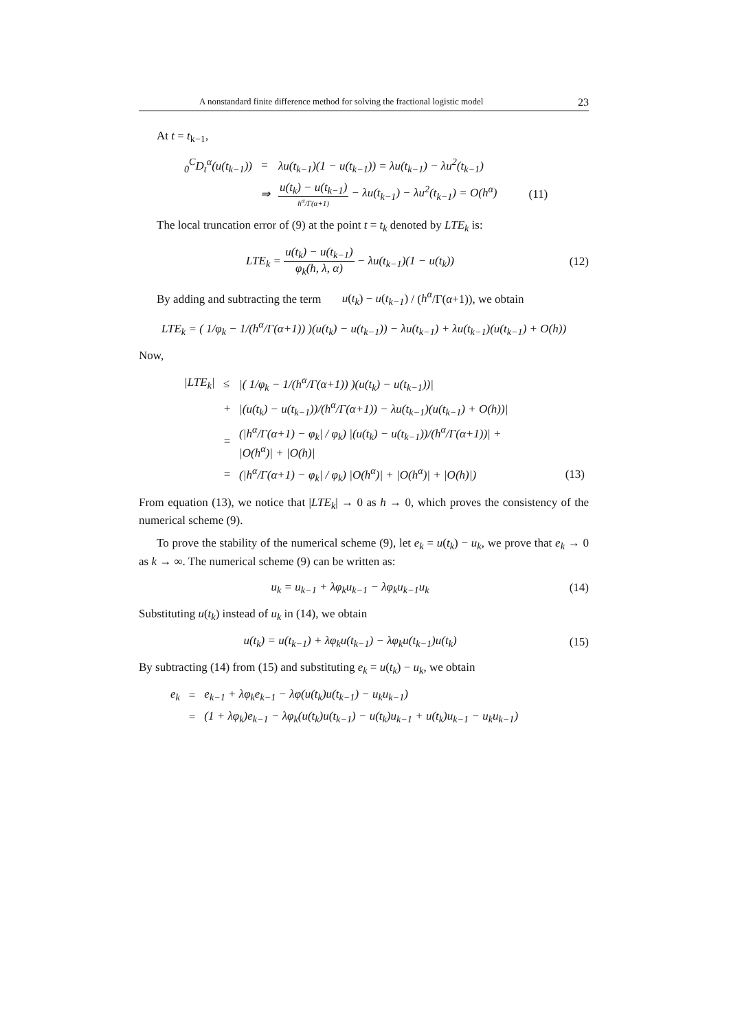A nonstandard finite difference method for solving the fractional logistic model 23
At t = t<sub>k−1</sub>,
| <sub>0</sub><sup>C</sup>D<sub>t</sub><sup>α</sup>(u(t<sub>k−1</sub>)) | = | λu(t<sub>k−1</sub>)(1 − u(t<sub>k−1</sub>)) = λu(t<sub>k−1</sub>) − λu<sup>2</sup>(t<sub>k−1</sub>) | |
| | ⇒ | u(t<sub>k</sub>) − u(t<sub>k−1</sub>) h<sup>α</sup>/Γ(α+1) − λu(t<sub>k−1</sub>) − λu<sup>2</sup>(t<sub>k−1</sub>) = O(h<sup>α</sup>) | (11) |
The local truncation error of (9) at the point t = t<sub>k</sub> denoted by LTE<sub>k</sub> is:
LTE<sub>k</sub> = u(t<sub>k</sub>) − u(t<sub>k−1</sub>) φ<sub>k</sub>(h, λ, α) − λu(t<sub>k−1</sub>)(1 − u(t<sub>k</sub>))
(12)
By adding and subtracting the term u(t<sub>k</sub>) − u(t<sub>k−1</sub>) / (h<sup>α</sup>/Γ(α+1)), we obtain
LTE<sub>k</sub> = ( 1/φ<sub>k</sub> − 1/(h<sup>α</sup>/Γ(α+1)) )(u(t<sub>k</sub>) − u(t<sub>k−1</sub>)) − λu(t<sub>k−1</sub>) + λu(t<sub>k−1</sub>)(u(t<sub>k−1</sub>) + O(h))
Now,
| /LTE<sub>k</sub>/ | ≤ | /( 1/φ<sub>k</sub> − 1/(h<sup>α</sup>/Γ(α+1)) )(u(t<sub>k</sub>) − u(t<sub>k−1</sub>))/ | |
| | + | /(u(t<sub>k</sub>) − u(t<sub>k−1</sub>))/(h<sup>α</sup>/Γ(α+1)) − λu(t<sub>k−1</sub>)(u(t<sub>k−1</sub>) + O(h))/ | |
| | = | (/h<sup>α</sup>/Γ(α+1) − φ<sub>k</sub>/ / φ<sub>k</sub>) /(u(t<sub>k</sub>) − u(t<sub>k−1</sub>))/(h<sup>α</sup>/Γ(α+1))/ + /O(h<sup>α</sup>)/ + /O(h)/ | |
| | = | (/h<sup>α</sup>/Γ(α+1) − φ<sub>k</sub>/ / φ<sub>k</sub>) /O(h<sup>α</sup>)/ + /O(h<sup>α</sup>)/ + /O(h)/) | (13) |
From equation (13), we notice that |LTE<sub>k</sub>| → 0 as h → 0, which proves the consistency of the numerical scheme (9).
To prove the stability of the numerical scheme (9), let e<sub>k</sub> = u(t<sub>k</sub>) − u<sub>k</sub>, we prove that e<sub>k</sub> → 0 as k → ∞. The numerical scheme (9) can be written as:
u<sub>k</sub> = u<sub>k−1</sub> + λφ<sub>k</sub>u<sub>k−1</sub> − λφ<sub>k</sub>u<sub>k−1</sub>u<sub>k</sub>
(14)
Substituting u(t<sub>k</sub>) instead of u<sub>k</sub> in (14), we obtain
u(t<sub>k</sub>) = u(t<sub>k−1</sub>) + λφ<sub>k</sub>u(t<sub>k−1</sub>) − λφ<sub>k</sub>u(t<sub>k−1</sub>)u(t<sub>k</sub>)
(15)
By subtracting (14) from (15) and substituting e<sub>k</sub> = u(t<sub>k</sub>) − u<sub>k</sub>, we obtain
| e<sub>k</sub> | = | e<sub>k−1</sub> + λφ<sub>k</sub>e<sub>k−1</sub> − λφ(u(t<sub>k</sub>)u(t<sub>k−1</sub>) − u<sub>k</sub>u<sub>k−1</sub>) |
| | = | (1 + λφ<sub>k</sub>)e<sub>k−1</sub> − λφ<sub>k</sub>(u(t<sub>k</sub>)u(t<sub>k−1</sub>) − u(t<sub>k</sub>)u<sub>k−1</sub> + u(t<sub>k</sub>)u<sub>k−1</sub> − u<sub>k</sub>u<sub>k−1</sub>) |